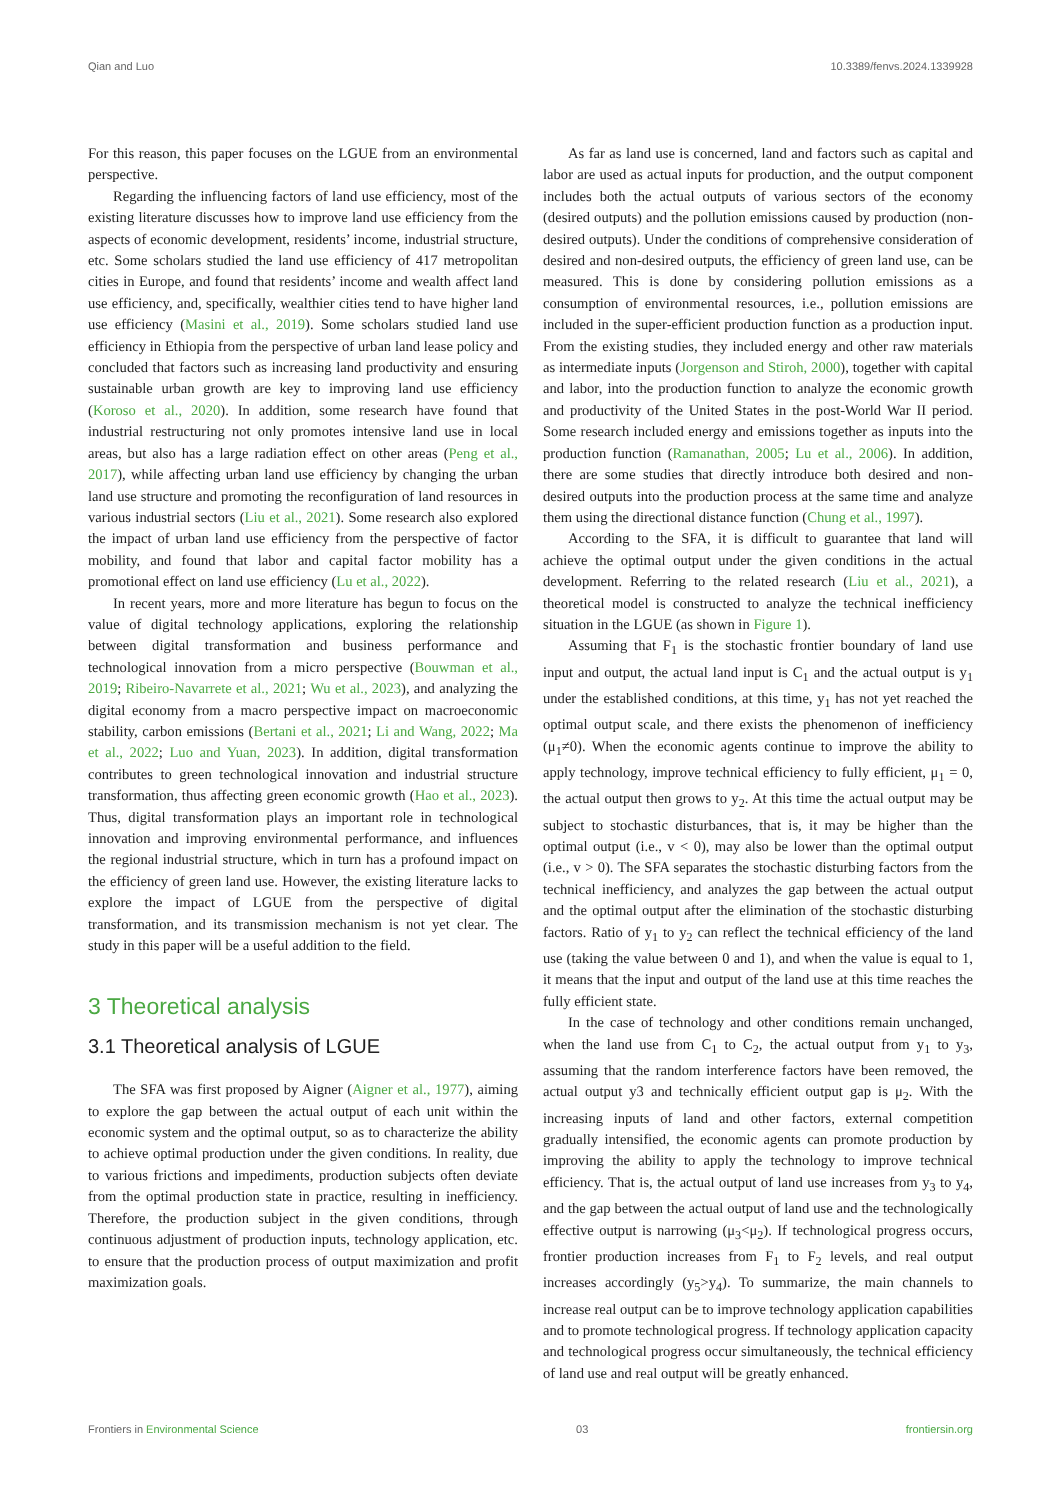Qian and Luo 10.3389/fenvs.2024.1339928
For this reason, this paper focuses on the LGUE from an environmental perspective.
Regarding the influencing factors of land use efficiency, most of the existing literature discusses how to improve land use efficiency from the aspects of economic development, residents’ income, industrial structure, etc. Some scholars studied the land use efficiency of 417 metropolitan cities in Europe, and found that residents’ income and wealth affect land use efficiency, and, specifically, wealthier cities tend to have higher land use efficiency (Masini et al., 2019). Some scholars studied land use efficiency in Ethiopia from the perspective of urban land lease policy and concluded that factors such as increasing land productivity and ensuring sustainable urban growth are key to improving land use efficiency (Koroso et al., 2020). In addition, some research have found that industrial restructuring not only promotes intensive land use in local areas, but also has a large radiation effect on other areas (Peng et al., 2017), while affecting urban land use efficiency by changing the urban land use structure and promoting the reconfiguration of land resources in various industrial sectors (Liu et al., 2021). Some research also explored the impact of urban land use efficiency from the perspective of factor mobility, and found that labor and capital factor mobility has a promotional effect on land use efficiency (Lu et al., 2022).
In recent years, more and more literature has begun to focus on the value of digital technology applications, exploring the relationship between digital transformation and business performance and technological innovation from a micro perspective (Bouwman et al., 2019; Ribeiro-Navarrete et al., 2021; Wu et al., 2023), and analyzing the digital economy from a macro perspective impact on macroeconomic stability, carbon emissions (Bertani et al., 2021; Li and Wang, 2022; Ma et al., 2022; Luo and Yuan, 2023). In addition, digital transformation contributes to green technological innovation and industrial structure transformation, thus affecting green economic growth (Hao et al., 2023). Thus, digital transformation plays an important role in technological innovation and improving environmental performance, and influences the regional industrial structure, which in turn has a profound impact on the efficiency of green land use. However, the existing literature lacks to explore the impact of LGUE from the perspective of digital transformation, and its transmission mechanism is not yet clear. The study in this paper will be a useful addition to the field.
3 Theoretical analysis
3.1 Theoretical analysis of LGUE
The SFA was first proposed by Aigner (Aigner et al., 1977), aiming to explore the gap between the actual output of each unit within the economic system and the optimal output, so as to characterize the ability to achieve optimal production under the given conditions. In reality, due to various frictions and impediments, production subjects often deviate from the optimal production state in practice, resulting in inefficiency. Therefore, the production subject in the given conditions, through continuous adjustment of production inputs, technology application, etc. to ensure that the production process of output maximization and profit maximization goals.
As far as land use is concerned, land and factors such as capital and labor are used as actual inputs for production, and the output component includes both the actual outputs of various sectors of the economy (desired outputs) and the pollution emissions caused by production (non-desired outputs). Under the conditions of comprehensive consideration of desired and non-desired outputs, the efficiency of green land use, can be measured. This is done by considering pollution emissions as a consumption of environmental resources, i.e., pollution emissions are included in the super-efficient production function as a production input. From the existing studies, they included energy and other raw materials as intermediate inputs (Jorgenson and Stiroh, 2000), together with capital and labor, into the production function to analyze the economic growth and productivity of the United States in the post-World War II period. Some research included energy and emissions together as inputs into the production function (Ramanathan, 2005; Lu et al., 2006). In addition, there are some studies that directly introduce both desired and non-desired outputs into the production process at the same time and analyze them using the directional distance function (Chung et al., 1997).
According to the SFA, it is difficult to guarantee that land will achieve the optimal output under the given conditions in the actual development. Referring to the related research (Liu et al., 2021), a theoretical model is constructed to analyze the technical inefficiency situation in the LGUE (as shown in Figure 1).
Assuming that F<sub>1</sub> is the stochastic frontier boundary of land use input and output, the actual land input is C<sub>1</sub> and the actual output is y<sub>1</sub> under the established conditions, at this time, y<sub>1</sub> has not yet reached the optimal output scale, and there exists the phenomenon of inefficiency (μ<sub>1</sub>≠0). When the economic agents continue to improve the ability to apply technology, improve technical efficiency to fully efficient, μ<sub>1</sub> = 0, the actual output then grows to y<sub>2</sub>. At this time the actual output may be subject to stochastic disturbances, that is, it may be higher than the optimal output (i.e., v < 0), may also be lower than the optimal output (i.e., v > 0). The SFA separates the stochastic disturbing factors from the technical inefficiency, and analyzes the gap between the actual output and the optimal output after the elimination of the stochastic disturbing factors. Ratio of y<sub>1</sub> to y<sub>2</sub> can reflect the technical efficiency of the land use (taking the value between 0 and 1), and when the value is equal to 1, it means that the input and output of the land use at this time reaches the fully efficient state.
In the case of technology and other conditions remain unchanged, when the land use from C<sub>1</sub> to C<sub>2</sub>, the actual output from y<sub>1</sub> to y<sub>3</sub>, assuming that the random interference factors have been removed, the actual output y3 and technically efficient output gap is μ<sub>2</sub>. With the increasing inputs of land and other factors, external competition gradually intensified, the economic agents can promote production by improving the ability to apply the technology to improve technical efficiency. That is, the actual output of land use increases from y<sub>3</sub> to y<sub>4</sub>, and the gap between the actual output of land use and the technologically effective output is narrowing (μ<sub>3</sub><μ<sub>2</sub>). If technological progress occurs, frontier production increases from F<sub>1</sub> to F<sub>2</sub> levels, and real output increases accordingly (y<sub>5</sub>>y<sub>4</sub>). To summarize, the main channels to increase real output can be to improve technology application capabilities and to promote technological progress. If technology application capacity and technological progress occur simultaneously, the technical efficiency of land use and real output will be greatly enhanced.
Frontiers in Environmental Science 03 frontiersin.org